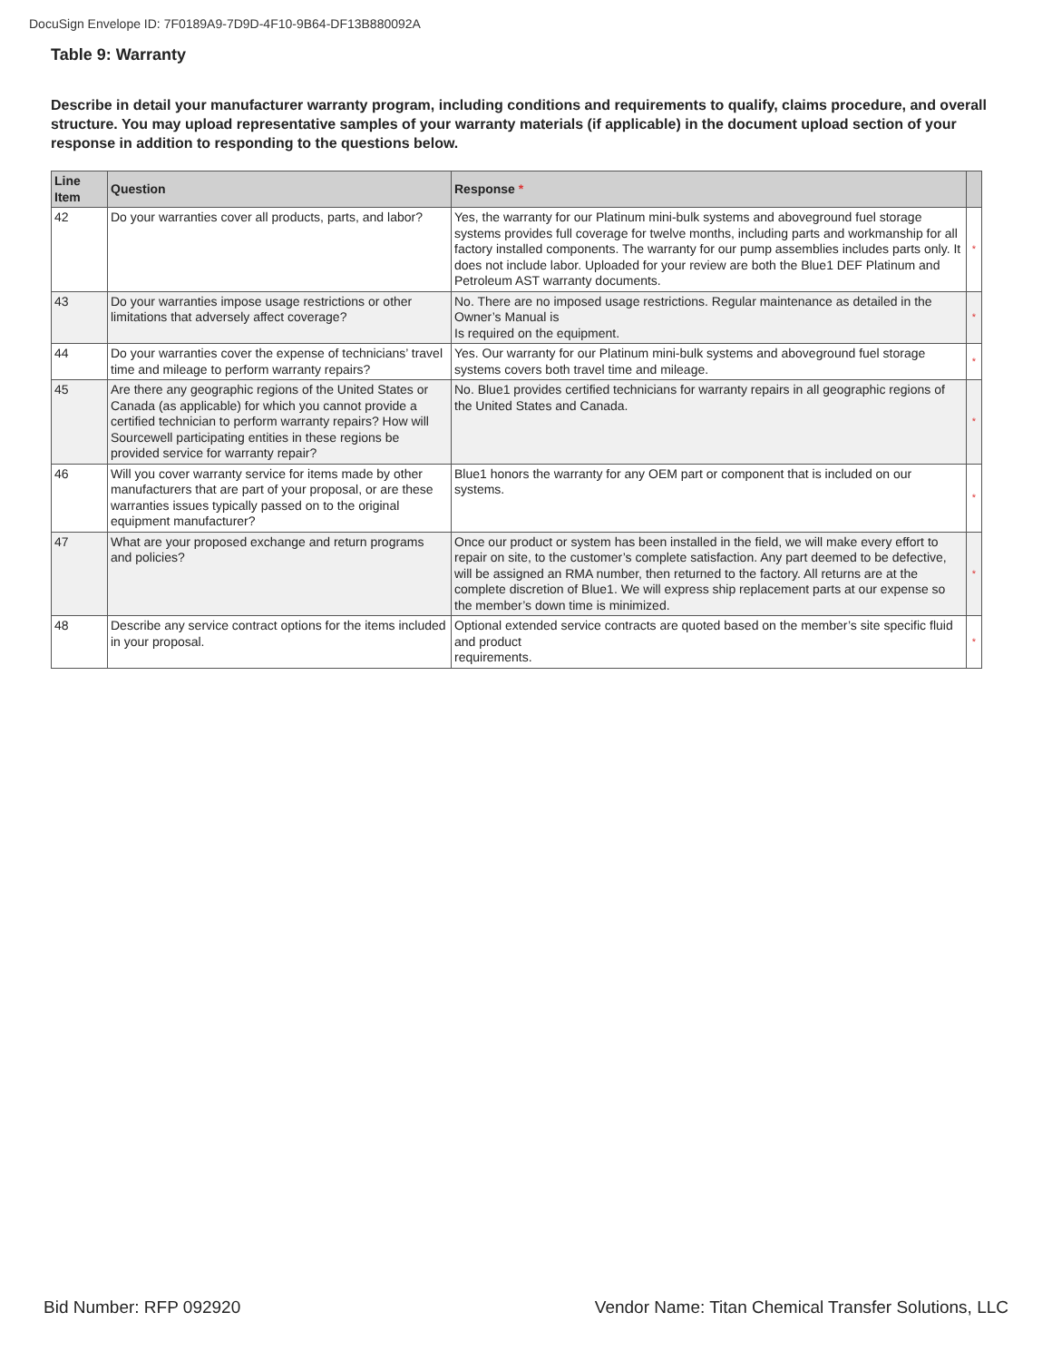DocuSign Envelope ID: 7F0189A9-7D9D-4F10-9B64-DF13B880092A
Table 9: Warranty
Describe in detail your manufacturer warranty program, including conditions and requirements to qualify, claims procedure, and overall structure. You may upload representative samples of your warranty materials (if applicable) in the document upload section of your response in addition to responding to the questions below.
| Line Item | Question | Response * | |
| --- | --- | --- | --- |
| 42 | Do your warranties cover all products, parts, and labor? | Yes, the warranty for our Platinum mini-bulk systems and aboveground fuel storage systems provides full coverage for twelve months, including parts and workmanship for all factory installed components. The warranty for our pump assemblies includes parts only. It does not include labor. Uploaded for your review are both the Blue1 DEF Platinum and Petroleum AST warranty documents. | * |
| 43 | Do your warranties impose usage restrictions or other limitations that adversely affect coverage? | No. There are no imposed usage restrictions. Regular maintenance as detailed in the Owner’s Manual is Is required on the equipment. | * |
| 44 | Do your warranties cover the expense of technicians’ travel time and mileage to perform warranty repairs? | Yes. Our warranty for our Platinum mini-bulk systems and aboveground fuel storage systems covers both travel time and mileage. | * |
| 45 | Are there any geographic regions of the United States or Canada (as applicable) for which you cannot provide a certified technician to perform warranty repairs? How will Sourcewell participating entities in these regions be provided service for warranty repair? | No. Blue1 provides certified technicians for warranty repairs in all geographic regions of the United States and Canada. | * |
| 46 | Will you cover warranty service for items made by other manufacturers that are part of your proposal, or are these warranties issues typically passed on to the original equipment manufacturer? | Blue1 honors the warranty for any OEM part or component that is included on our systems. | * |
| 47 | What are your proposed exchange and return programs and policies? | Once our product or system has been installed in the field, we will make every effort to repair on site, to the customer’s complete satisfaction. Any part deemed to be defective, will be assigned an RMA number, then returned to the factory. All returns are at the complete discretion of Blue1. We will express ship replacement parts at our expense so the member’s down time is minimized. | * |
| 48 | Describe any service contract options for the items included in your proposal. | Optional extended service contracts are quoted based on the member’s site specific fluid and product requirements. | * |
Bid Number: RFP 092920 Vendor Name: Titan Chemical Transfer Solutions, LLC